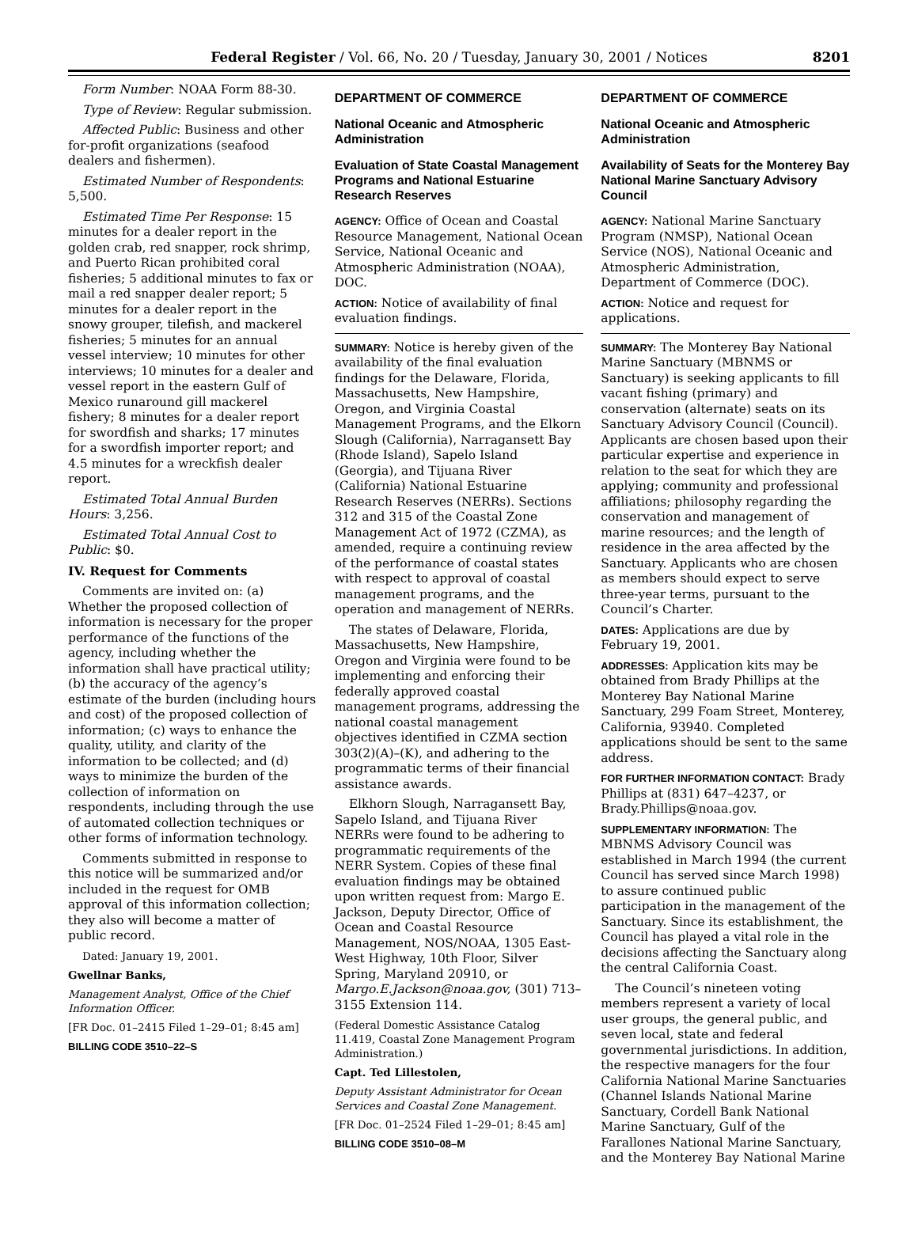Federal Register / Vol. 66, No. 20 / Tuesday, January 30, 2001 / Notices 8201
Form Number: NOAA Form 88-30.
Type of Review: Regular submission.
Affected Public: Business and other for-profit organizations (seafood dealers and fishermen).
Estimated Number of Respondents: 5,500.
Estimated Time Per Response: 15 minutes for a dealer report in the golden crab, red snapper, rock shrimp, and Puerto Rican prohibited coral fisheries; 5 additional minutes to fax or mail a red snapper dealer report; 5 minutes for a dealer report in the snowy grouper, tilefish, and mackerel fisheries; 5 minutes for an annual vessel interview; 10 minutes for other interviews; 10 minutes for a dealer and vessel report in the eastern Gulf of Mexico runaround gill mackerel fishery; 8 minutes for a dealer report for swordfish and sharks; 17 minutes for a swordfish importer report; and 4.5 minutes for a wreckfish dealer report.
Estimated Total Annual Burden Hours: 3,256.
Estimated Total Annual Cost to Public: $0.
IV. Request for Comments
Comments are invited on: (a) Whether the proposed collection of information is necessary for the proper performance of the functions of the agency, including whether the information shall have practical utility; (b) the accuracy of the agency’s estimate of the burden (including hours and cost) of the proposed collection of information; (c) ways to enhance the quality, utility, and clarity of the information to be collected; and (d) ways to minimize the burden of the collection of information on respondents, including through the use of automated collection techniques or other forms of information technology.
Comments submitted in response to this notice will be summarized and/or included in the request for OMB approval of this information collection; they also will become a matter of public record.
Dated: January 19, 2001.
Gwellnar Banks,
Management Analyst, Office of the Chief Information Officer.
[FR Doc. 01–2415 Filed 1–29–01; 8:45 am]
BILLING CODE 3510–22–S
DEPARTMENT OF COMMERCE
National Oceanic and Atmospheric Administration
Evaluation of State Coastal Management Programs and National Estuarine Research Reserves
AGENCY: Office of Ocean and Coastal Resource Management, National Ocean Service, National Oceanic and Atmospheric Administration (NOAA), DOC.
ACTION: Notice of availability of final evaluation findings.
SUMMARY: Notice is hereby given of the availability of the final evaluation findings for the Delaware, Florida, Massachusetts, New Hampshire, Oregon, and Virginia Coastal Management Programs, and the Elkorn Slough (California), Narragansett Bay (Rhode Island), Sapelo Island (Georgia), and Tijuana River (California) National Estuarine Research Reserves (NERRs). Sections 312 and 315 of the Coastal Zone Management Act of 1972 (CZMA), as amended, require a continuing review of the performance of coastal states with respect to approval of coastal management programs, and the operation and management of NERRs.
The states of Delaware, Florida, Massachusetts, New Hampshire, Oregon and Virginia were found to be implementing and enforcing their federally approved coastal management programs, addressing the national coastal management objectives identified in CZMA section 303(2)(A)–(K), and adhering to the programmatic terms of their financial assistance awards.
Elkhorn Slough, Narragansett Bay, Sapelo Island, and Tijuana River NERRs were found to be adhering to programmatic requirements of the NERR System. Copies of these final evaluation findings may be obtained upon written request from: Margo E. Jackson, Deputy Director, Office of Ocean and Coastal Resource Management, NOS/NOAA, 1305 East-West Highway, 10th Floor, Silver Spring, Maryland 20910, or Margo.E.Jackson@noaa.gov, (301) 713–3155 Extension 114.
(Federal Domestic Assistance Catalog 11.419, Coastal Zone Management Program Administration.)
Capt. Ted Lillestolen,
Deputy Assistant Administrator for Ocean Services and Coastal Zone Management.
[FR Doc. 01–2524 Filed 1–29–01; 8:45 am]
BILLING CODE 3510–08–M
DEPARTMENT OF COMMERCE
National Oceanic and Atmospheric Administration
Availability of Seats for the Monterey Bay National Marine Sanctuary Advisory Council
AGENCY: National Marine Sanctuary Program (NMSP), National Ocean Service (NOS), National Oceanic and Atmospheric Administration, Department of Commerce (DOC).
ACTION: Notice and request for applications.
SUMMARY: The Monterey Bay National Marine Sanctuary (MBNMS or Sanctuary) is seeking applicants to fill vacant fishing (primary) and conservation (alternate) seats on its Sanctuary Advisory Council (Council). Applicants are chosen based upon their particular expertise and experience in relation to the seat for which they are applying; community and professional affiliations; philosophy regarding the conservation and management of marine resources; and the length of residence in the area affected by the Sanctuary. Applicants who are chosen as members should expect to serve three-year terms, pursuant to the Council’s Charter.
DATES: Applications are due by February 19, 2001.
ADDRESSES: Application kits may be obtained from Brady Phillips at the Monterey Bay National Marine Sanctuary, 299 Foam Street, Monterey, California, 93940. Completed applications should be sent to the same address.
FOR FURTHER INFORMATION CONTACT: Brady Phillips at (831) 647–4237, or Brady.Phillips@noaa.gov.
SUPPLEMENTARY INFORMATION: The MBNMS Advisory Council was established in March 1994 (the current Council has served since March 1998) to assure continued public participation in the management of the Sanctuary. Since its establishment, the Council has played a vital role in the decisions affecting the Sanctuary along the central California Coast.
The Council’s nineteen voting members represent a variety of local user groups, the general public, and seven local, state and federal governmental jurisdictions. In addition, the respective managers for the four California National Marine Sanctuaries (Channel Islands National Marine Sanctuary, Cordell Bank National Marine Sanctuary, Gulf of the Farallones National Marine Sanctuary, and the Monterey Bay National Marine